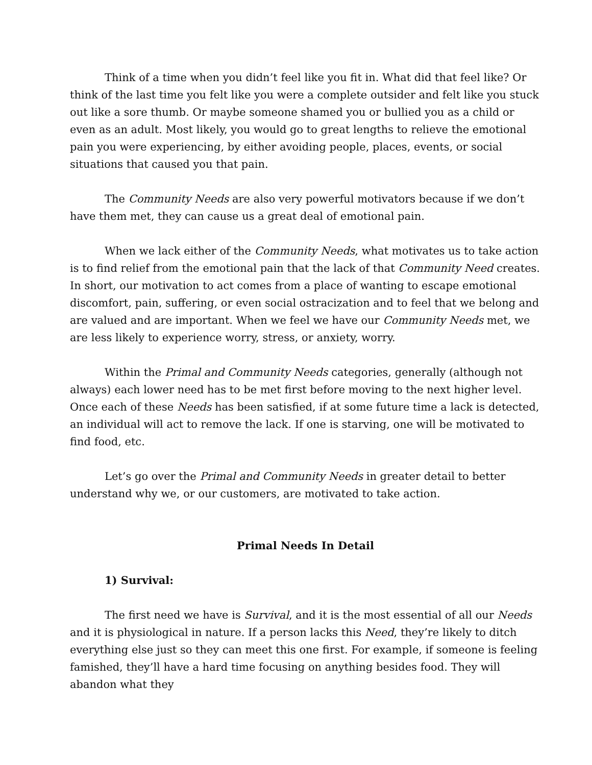Think of a time when you didn’t feel like you fit in. What did that feel like? Or think of the last time you felt like you were a complete outsider and felt like you stuck out like a sore thumb. Or maybe someone shamed you or bullied you as a child or even as an adult. Most likely, you would go to great lengths to relieve the emotional pain you were experiencing, by either avoiding people, places, events, or social situations that caused you that pain.
The Community Needs are also very powerful motivators because if we don’t have them met, they can cause us a great deal of emotional pain.
When we lack either of the Community Needs, what motivates us to take action is to find relief from the emotional pain that the lack of that Community Need creates. In short, our motivation to act comes from a place of wanting to escape emotional discomfort, pain, suffering, or even social ostracization and to feel that we belong and are valued and are important. When we feel we have our Community Needs met, we are less likely to experience worry, stress, or anxiety, worry.
Within the Primal and Community Needs categories, generally (although not always) each lower need has to be met first before moving to the next higher level. Once each of these Needs has been satisfied, if at some future time a lack is detected, an individual will act to remove the lack. If one is starving, one will be motivated to find food, etc.
Let’s go over the Primal and Community Needs in greater detail to better understand why we, or our customers, are motivated to take action.
Primal Needs In Detail
1) Survival:
The first need we have is Survival, and it is the most essential of all our Needs and it is physiological in nature. If a person lacks this Need, they’re likely to ditch everything else just so they can meet this one first. For example, if someone is feeling famished, they’ll have a hard time focusing on anything besides food. They will abandon what they